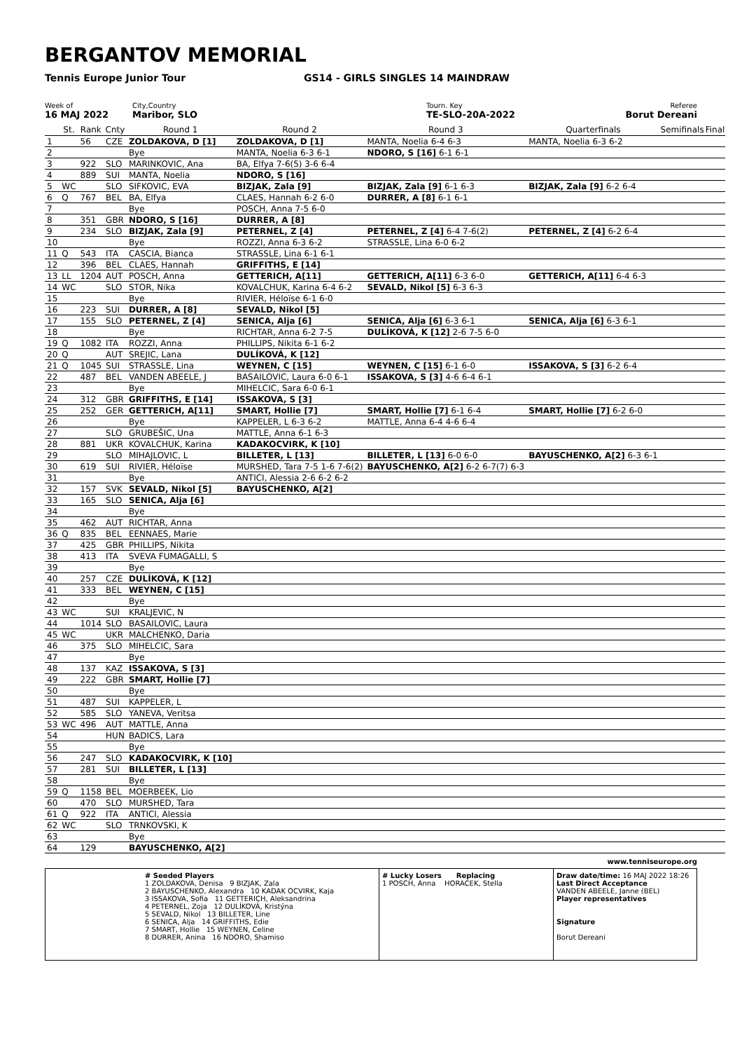BERGANTOV MEMORIAL
Tennis Europe Junior Tour GS14 - GIRLS SINGLES 14 MAINDRAW
Week of
16 MAJ 2022
City,Country
Maribor, SLO
Tourn. Key
TE-SLO-20A-2022
Referee
Borut Dereani
| | St. | Rank | Cnty | Round 1 | Round 2 | Round 3 | Quarterfinals | Semifinals | Final |
| --- | --- | --- | --- | --- | --- | --- | --- | --- | --- |
| 1 | | 56 | CZE | ZOLDAKOVA, D [1] | ZOLDAKOVA, D [1] | MANTA, Noelia 6-4 6-3 | MANTA, Noelia 6-3 6-2 | | |
| 2 | | | | Bye | MANTA, Noelia 6-3 6-1 | NDORO, S [16] 6-1 6-1 | | | |
| 3 | | 922 | SLO | MARINKOVIC, Ana | BA, Elfya 7-6(5) 3-6 6-4 | | | | |
| 4 | | 889 | SUI | MANTA, Noelia | NDORO, S [16] | | | | |
| 5 | WC | | SLO | SIFKOVIC, EVA | BIZJAK, Zala [9] | BIZJAK, Zala [9] 6-1 6-3 | BIZJAK, Zala [9] 6-2 6-4 | | |
| 6 | Q | 767 | BEL | BA, Elfya | CLAES, Hannah 6-2 6-0 | DURRER, A [8] 6-1 6-1 | | | |
| 7 | | | | Bye | POSCH, Anna 7-5 6-0 | | | | |
| 8 | | 351 | GBR | NDORO, S [16] | DURRER, A [8] | | | | |
| 9 | | 234 | SLO | BIZJAK, Zala [9] | PETERNEL, Z [4] | PETERNEL, Z [4] 6-4 7-6(2) | PETERNEL, Z [4] 6-2 6-4 | | |
| 10 | | | | Bye | ROZZI, Anna 6-3 6-2 | STRASSLE, Lina 6-0 6-2 | | | |
| 11 | Q | 543 | ITA | CASCIA, Bianca | STRASSLE, Lina 6-1 6-1 | | | | |
| 12 | | 396 | BEL | CLAES, Hannah | GRIFFITHS, E [14] | | | | |
| 13 | LL | 1204 | AUT | POSCH, Anna | GETTERICH, A[11] | GETTERICH, A[11] 6-3 6-0 | GETTERICH, A[11] 6-4 6-3 | | |
| 14 | WC | | SLO | STOR, Nika | KOVALCHUK, Karina 6-4 6-2 | SEVALD, Nikol [5] 6-3 6-3 | | | |
| 15 | | | | Bye | RIVIER, Héloïse 6-1 6-0 | | | | |
| 16 | | 223 | SUI | DURRER, A [8] | SEVALD, Nikol [5] | | | | |
| 17 | | 155 | SLO | PETERNEL, Z [4] | SENICA, Alja [6] | SENICA, Alja [6] 6-3 6-1 | SENICA, Alja [6] 6-3 6-1 | | |
| 18 | | | | Bye | RICHTAR, Anna 6-2 7-5 | DULÍKOVÁ, K [12] 2-6 7-5 6-0 | | | |
| 19 | Q | 1082 | ITA | ROZZI, Anna | PHILLIPS, Nikita 6-1 6-2 | | | | |
| 20 | Q | | AUT | SREJIC, Lana | DULÍKOVÁ, K [12] | | | | |
| 21 | Q | 1045 | SUI | STRASSLE, Lina | WEYNEN, C [15] | WEYNEN, C [15] 6-1 6-0 | ISSAKOVA, S [3] 6-2 6-4 | | |
| 22 | | 487 | BEL | VANDEN ABEELE, J | BASAILOVIC, Laura 6-0 6-1 | ISSAKOVA, S [3] 4-6 6-4 6-1 | | | |
| 23 | | | | Bye | MIHELCIC, Sara 6-0 6-1 | | | | |
| 24 | | 312 | GBR | GRIFFITHS, E [14] | ISSAKOVA, S [3] | | | | |
| 25 | | 252 | GER | GETTERICH, A[11] | SMART, Hollie [7] | SMART, Hollie [7] 6-1 6-4 | SMART, Hollie [7] 6-2 6-0 | | |
| 26 | | | | Bye | KAPPELER, L 6-3 6-2 | MATTLE, Anna 6-4 4-6 6-4 | | | |
| 27 | | | SLO | GRUBEŠIC, Una | MATTLE, Anna 6-1 6-3 | | | | |
| 28 | | 881 | UKR | KOVALCHUK, Karina | KADAKOCVIRK, K [10] | | | | |
| 29 | | | SLO | MIHAJLOVIC, L | BILLETER, L [13] | BILLETER, L [13] 6-0 6-0 | BAYUSCHENKO, A[2] 6-3 6-1 | | |
| 30 | | 619 | SUI | RIVIER, Héloïse | MURSHED, Tara 7-5 1-6 7-6(2) | BAYUSCHENKO, A[2] 6-2 6-7(7) 6-3 | | | |
| 31 | | | | Bye | ANTICI, Alessia 2-6 6-2 6-2 | | | | |
| 32 | | 157 | SVK | SEVALD, Nikol [5] | BAYUSCHENKO, A[2] | | | | |
| 33 | | 165 | SLO | SENICA, Alja [6] | | | | | |
| 34 | | | | Bye | | | | | |
| 35 | | 462 | AUT | RICHTAR, Anna | | | | | |
| 36 | Q | 835 | BEL | EENNAES, Marie | | | | | |
| 37 | | 425 | GBR | PHILLIPS, Nikita | | | | | |
| 38 | | 413 | ITA | SVEVA FUMAGALLI, S | | | | | |
| 39 | | | | Bye | | | | | |
| 40 | | 257 | CZE | DULÍKOVÁ, K [12] | | | | | |
| 41 | | 333 | BEL | WEYNEN, C [15] | | | | | |
| 42 | | | | Bye | | | | | |
| 43 | WC | | SUI | KRALJEVIC, N | | | | | |
| 44 | | 1014 | SLO | BASAILOVIC, Laura | | | | | |
| 45 | WC | | UKR | MALCHENKO, Daria | | | | | |
| 46 | | 375 | SLO | MIHELCIC, Sara | | | | | |
| 47 | | | | Bye | | | | | |
| 48 | | 137 | KAZ | ISSAKOVA, S [3] | | | | | |
| 49 | | 222 | GBR | SMART, Hollie [7] | | | | | |
| 50 | | | | Bye | | | | | |
| 51 | | 487 | SUI | KAPPELER, L | | | | | |
| 52 | | 585 | SLO | YANEVA, Veritsa | | | | | |
| 53 | WC | 496 | AUT | MATTLE, Anna | | | | | |
| 54 | | | HUN | BADICS, Lara | | | | | |
| 55 | | | | Bye | | | | | |
| 56 | | 247 | SLO | KADAKOCVIRK, K [10] | | | | | |
| 57 | | 281 | SUI | BILLETER, L [13] | | | | | |
| 58 | | | | Bye | | | | | |
| 59 | Q | 1158 | BEL | MOERBEEK, Lio | | | | | |
| 60 | | 470 | SLO | MURSHED, Tara | | | | | |
| 61 | Q | 922 | ITA | ANTICI, Alessia | | | | | |
| 62 | WC | | SLO | TRNKOVSKI, K | | | | | |
| 63 | | | | Bye | | | | | |
| 64 | | 129 | | BAYUSCHENKO, A[2] | | | | | |
www.tenniseurope.org
# Seeded Players
1 ZOLDAKOVA, Denisa 9 BIZJAK, Zala
2 BAYUSCHENKO, Alexandra 10 KADAK OCVIRK, Kaja
3 ISSAKOVA, Sofia 11 GETTERICH, Aleksandrina
4 PETERNEL, Zoja 12 DULÍKOVÁ, Kristýna
5 SEVALD, Nikol 13 BILLETER, Line
6 SENICA, Alja 14 GRIFFITHS, Edie
7 SMART, Hollie 15 WEYNEN, Celine
8 DURRER, Anina 16 NDORO, Shamiso
# Lucky Losers Replacing
1 POSCH, Anna HORACEK, Stella
Draw date/time: 16 MAJ 2022 18:26
Last Direct Acceptance
VANDEN ABEELE, Janne (BEL)
Player representatives
Signature
Borut Dereani